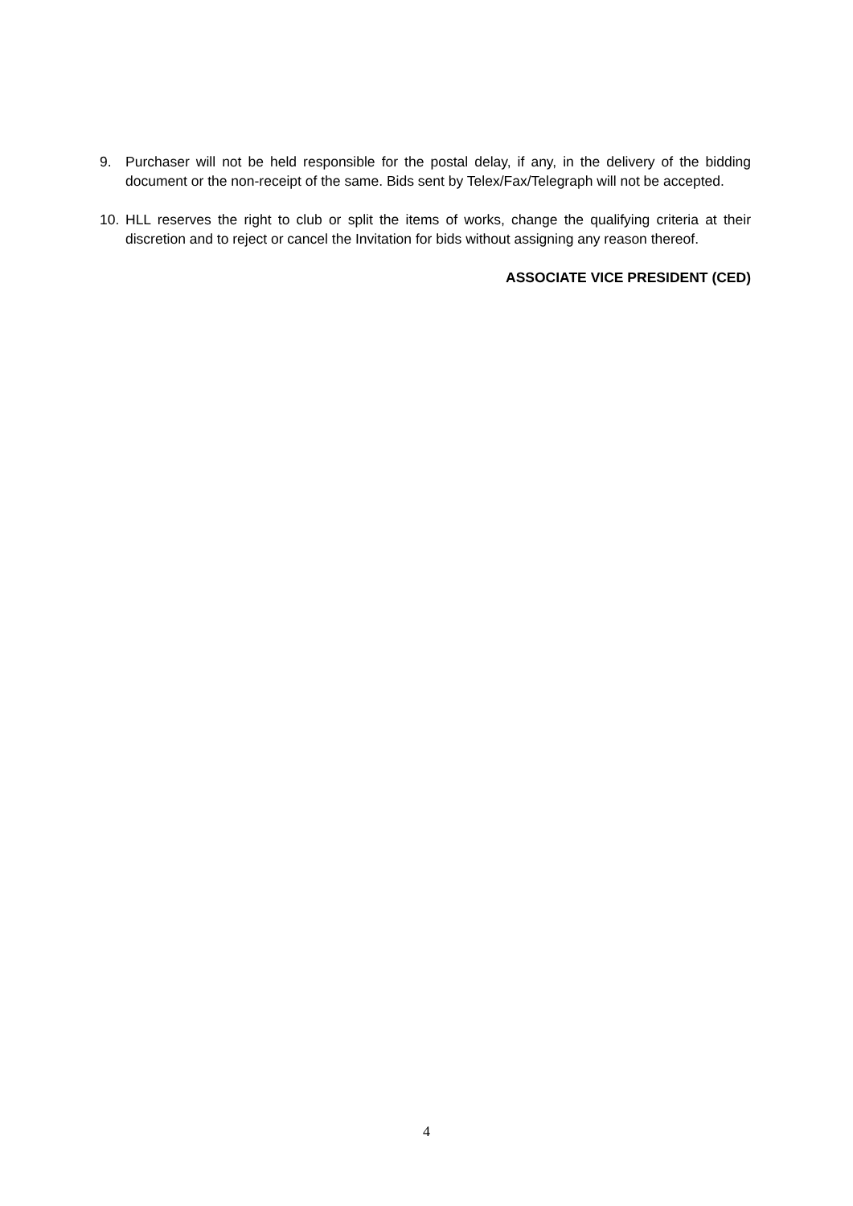9. Purchaser will not be held responsible for the postal delay, if any, in the delivery of the bidding document or the non-receipt of the same. Bids sent by Telex/Fax/Telegraph will not be accepted.
10. HLL reserves the right to club or split the items of works, change the qualifying criteria at their discretion and to reject or cancel the Invitation for bids without assigning any reason thereof.
ASSOCIATE VICE PRESIDENT (CED)
4